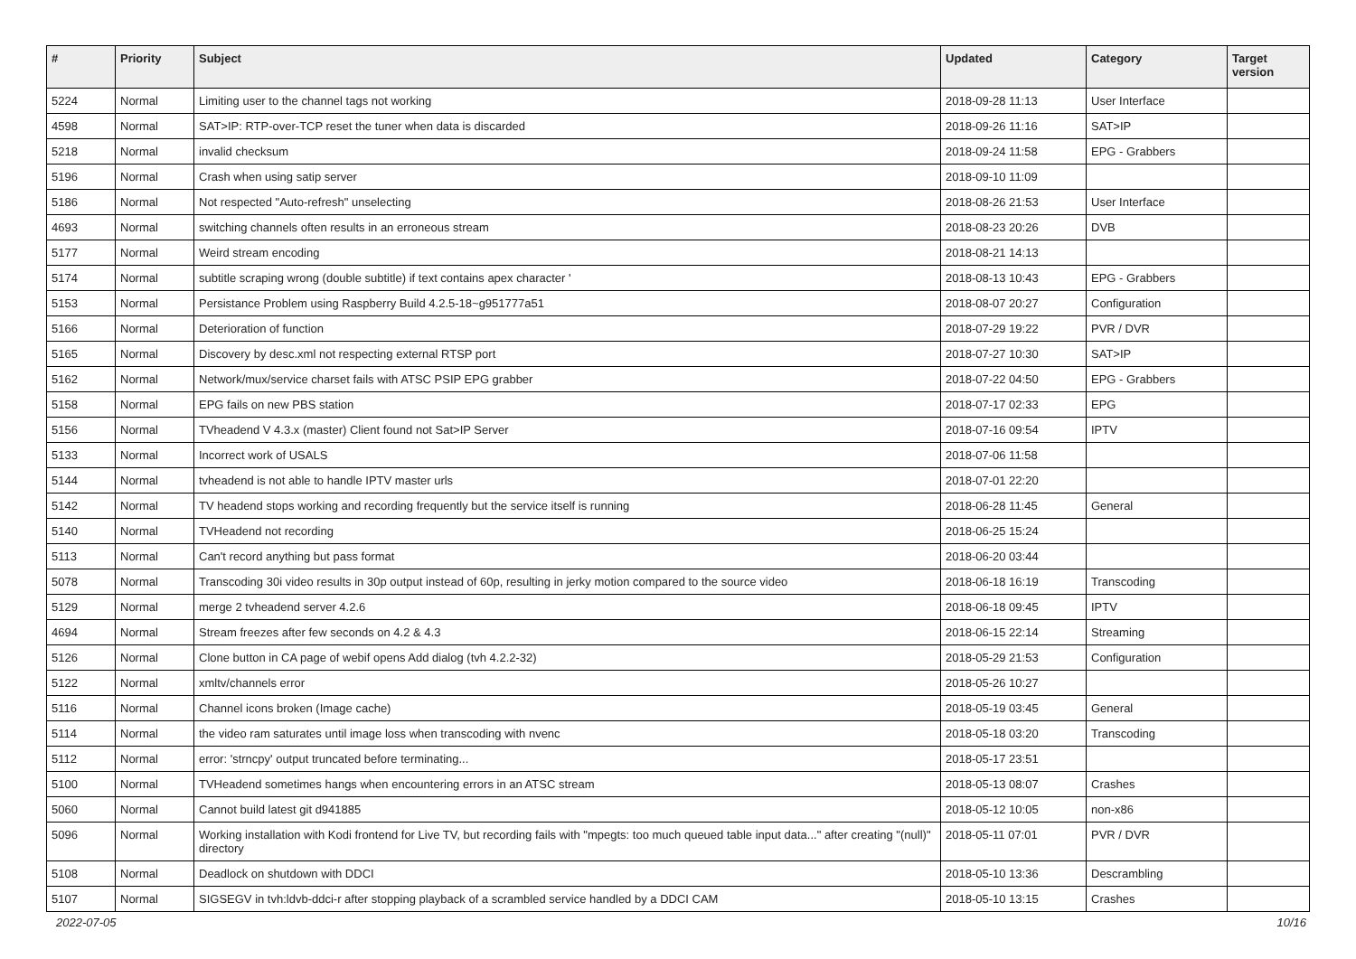| # | Priority | Subject | Updated | Category | Target version |
| --- | --- | --- | --- | --- | --- |
| 5224 | Normal | Limiting user to the channel tags not working | 2018-09-28 11:13 | User Interface | |
| 4598 | Normal | SAT>IP: RTP-over-TCP reset the tuner when data is discarded | 2018-09-26 11:16 | SAT>IP | |
| 5218 | Normal | invalid checksum | 2018-09-24 11:58 | EPG - Grabbers | |
| 5196 | Normal | Crash when using satip server | 2018-09-10 11:09 | | |
| 5186 | Normal | Not respected "Auto-refresh" unselecting | 2018-08-26 21:53 | User Interface | |
| 4693 | Normal | switching channels often results in an erroneous stream | 2018-08-23 20:26 | DVB | |
| 5177 | Normal | Weird stream encoding | 2018-08-21 14:13 | | |
| 5174 | Normal | subtitle scraping wrong (double subtitle) if text contains apex character ' | 2018-08-13 10:43 | EPG - Grabbers | |
| 5153 | Normal | Persistance Problem using Raspberry Build 4.2.5-18~g951777a51 | 2018-08-07 20:27 | Configuration | |
| 5166 | Normal | Deterioration of function | 2018-07-29 19:22 | PVR / DVR | |
| 5165 | Normal | Discovery by desc.xml not respecting external RTSP port | 2018-07-27 10:30 | SAT>IP | |
| 5162 | Normal | Network/mux/service charset fails with ATSC PSIP EPG grabber | 2018-07-22 04:50 | EPG - Grabbers | |
| 5158 | Normal | EPG fails on new PBS station | 2018-07-17 02:33 | EPG | |
| 5156 | Normal | TVheadend V 4.3.x (master) Client found not Sat>IP Server | 2018-07-16 09:54 | IPTV | |
| 5133 | Normal | Incorrect work of USALS | 2018-07-06 11:58 | | |
| 5144 | Normal | tvheadend is not able to handle IPTV master urls | 2018-07-01 22:20 | | |
| 5142 | Normal | TV headend stops working and recording frequently but the service itself is running | 2018-06-28 11:45 | General | |
| 5140 | Normal | TVHeadend not recording | 2018-06-25 15:24 | | |
| 5113 | Normal | Can't record anything but pass format | 2018-06-20 03:44 | | |
| 5078 | Normal | Transcoding 30i video results in 30p output instead of 60p, resulting in jerky motion compared to the source video | 2018-06-18 16:19 | Transcoding | |
| 5129 | Normal | merge 2 tvheadend server 4.2.6 | 2018-06-18 09:45 | IPTV | |
| 4694 | Normal | Stream freezes after few seconds on 4.2 & 4.3 | 2018-06-15 22:14 | Streaming | |
| 5126 | Normal | Clone button in CA page of webif opens Add dialog (tvh 4.2.2-32) | 2018-05-29 21:53 | Configuration | |
| 5122 | Normal | xmltv/channels error | 2018-05-26 10:27 | | |
| 5116 | Normal | Channel icons broken (Image cache) | 2018-05-19 03:45 | General | |
| 5114 | Normal | the video ram saturates until image loss when transcoding with nvenc | 2018-05-18 03:20 | Transcoding | |
| 5112 | Normal | error: 'strncpy' output truncated before terminating... | 2018-05-17 23:51 | | |
| 5100 | Normal | TVHeadend sometimes hangs when encountering errors in an ATSC stream | 2018-05-13 08:07 | Crashes | |
| 5060 | Normal | Cannot build latest git d941885 | 2018-05-12 10:05 | non-x86 | |
| 5096 | Normal | Working installation with Kodi frontend for Live TV, but recording fails with "mpegts: too much queued table input data..." after creating "(null)" directory | 2018-05-11 07:01 | PVR / DVR | |
| 5108 | Normal | Deadlock on shutdown with DDCI | 2018-05-10 13:36 | Descrambling | |
| 5107 | Normal | SIGSEGV in tvh:ldvb-ddci-r after stopping playback of a scrambled service handled by a DDCI CAM | 2018-05-10 13:15 | Crashes | |
2022-07-05 10/16